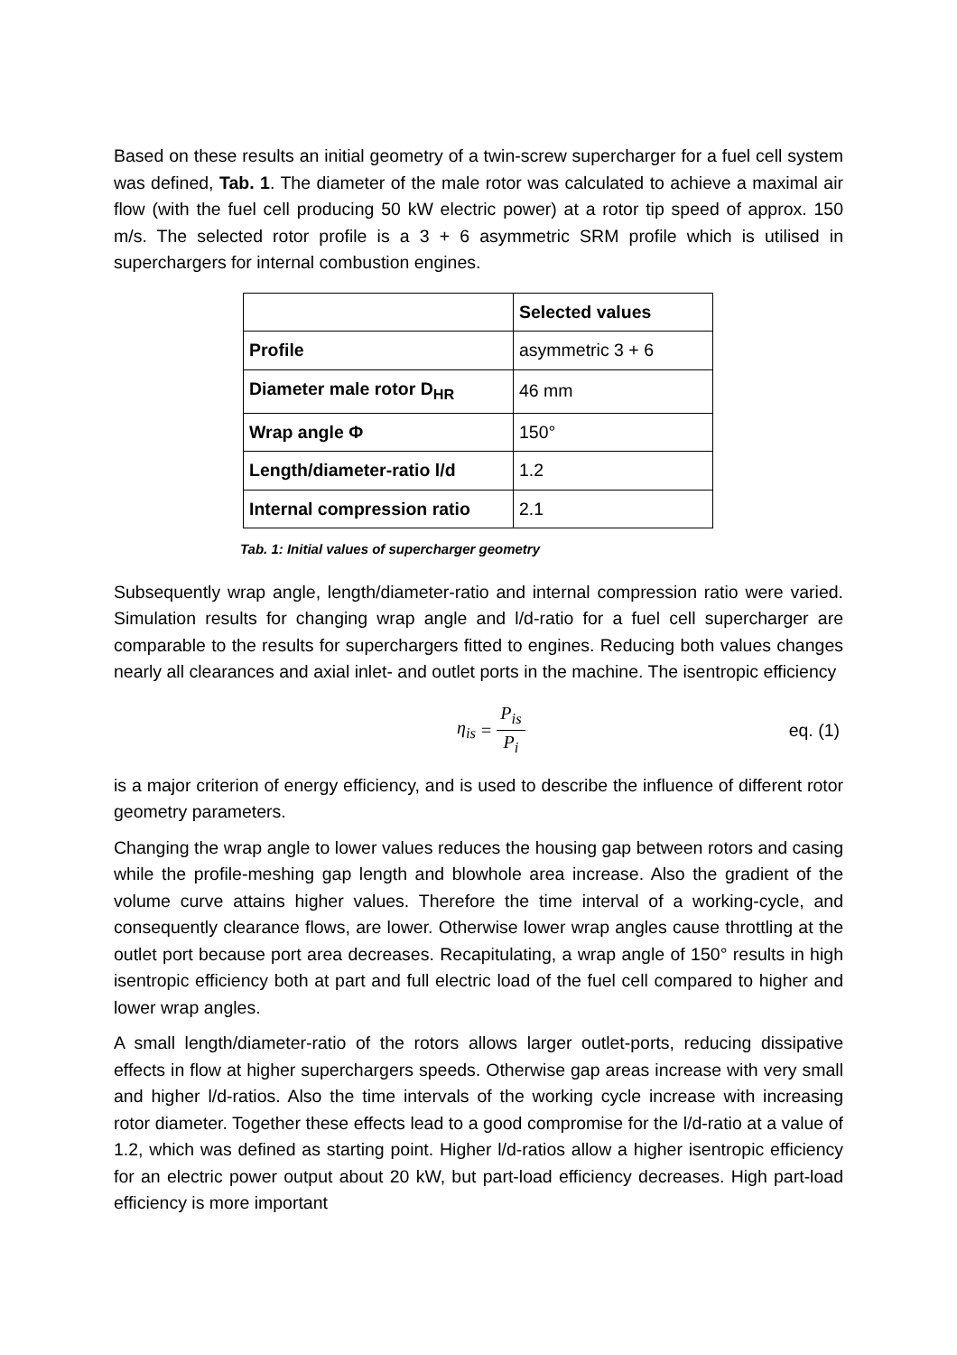Based on these results an initial geometry of a twin-screw supercharger for a fuel cell system was defined, Tab. 1. The diameter of the male rotor was calculated to achieve a maximal air flow (with the fuel cell producing 50 kW electric power) at a rotor tip speed of approx. 150 m/s. The selected rotor profile is a 3 + 6 asymmetric SRM profile which is utilised in superchargers for internal combustion engines.
| | Selected values |
| Profile | asymmetric 3 + 6 |
| Diameter male rotor D<sub>HR</sub> | 46 mm |
| Wrap angle Φ | 150° |
| Length/diameter-ratio l/d | 1.2 |
| Internal compression ratio | 2.1 |
Tab. 1: Initial values of supercharger geometry
Subsequently wrap angle, length/diameter-ratio and internal compression ratio were varied. Simulation results for changing wrap angle and l/d-ratio for a fuel cell supercharger are comparable to the results for superchargers fitted to engines. Reducing both values changes nearly all clearances and axial inlet- and outlet ports in the machine. The isentropic efficiency
η<sub>is</sub> = P<sub>is</sub> P<sub>i</sub>
eq. (1)
is a major criterion of energy efficiency, and is used to describe the influence of different rotor geometry parameters.
Changing the wrap angle to lower values reduces the housing gap between rotors and casing while the profile-meshing gap length and blowhole area increase. Also the gradient of the volume curve attains higher values. Therefore the time interval of a working-cycle, and consequently clearance flows, are lower. Otherwise lower wrap angles cause throttling at the outlet port because port area decreases. Recapitulating, a wrap angle of 150° results in high isentropic efficiency both at part and full electric load of the fuel cell compared to higher and lower wrap angles.
A small length/diameter-ratio of the rotors allows larger outlet-ports, reducing dissipative effects in flow at higher superchargers speeds. Otherwise gap areas increase with very small and higher l/d-ratios. Also the time intervals of the working cycle increase with increasing rotor diameter. Together these effects lead to a good compromise for the l/d-ratio at a value of 1.2, which was defined as starting point. Higher l/d-ratios allow a higher isentropic efficiency for an electric power output about 20 kW, but part-load efficiency decreases. High part-load efficiency is more important